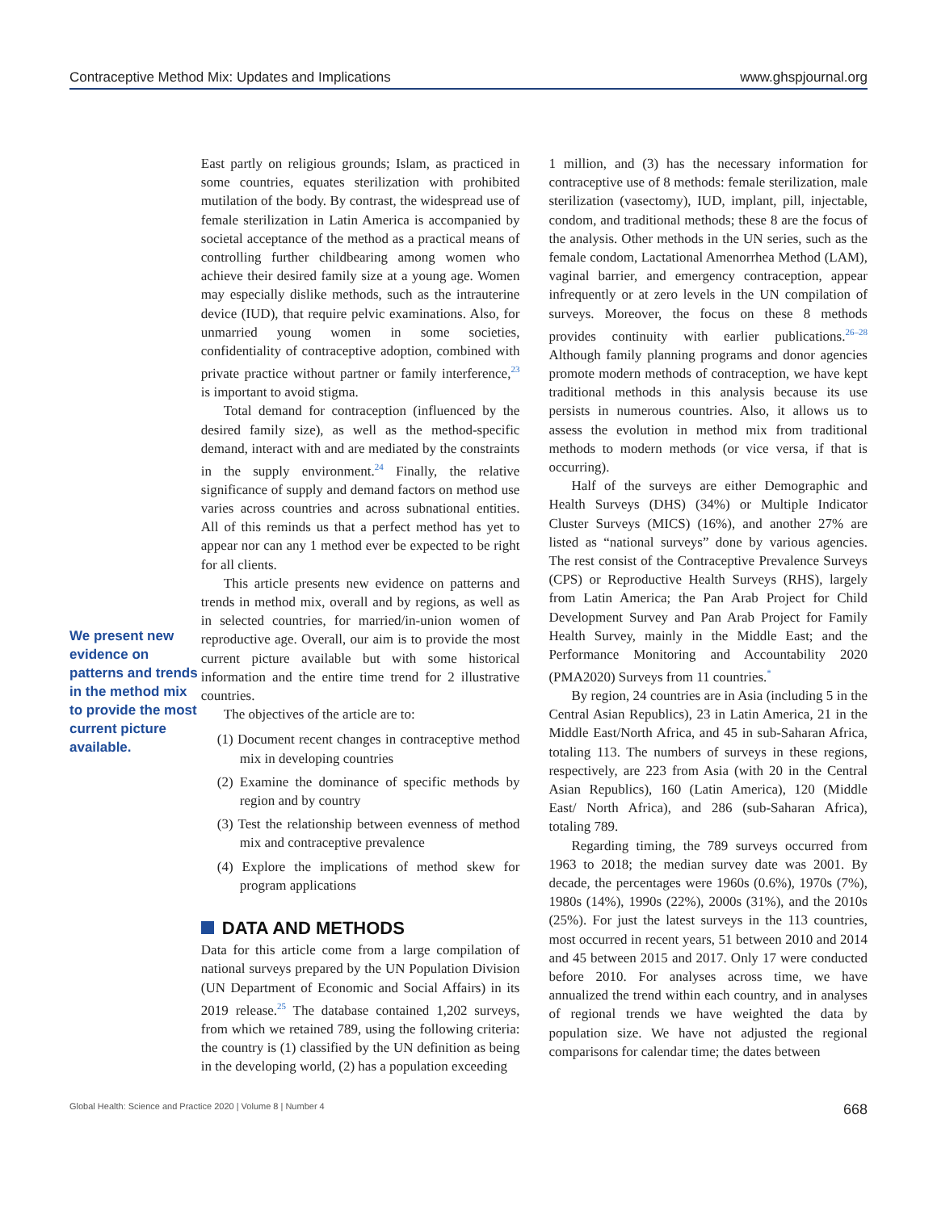Contraceptive Method Mix: Updates and Implications www.ghspjournal.org
We present new evidence on patterns and trends in the method mix to provide the most current picture available.
East partly on religious grounds; Islam, as practiced in some countries, equates sterilization with prohibited mutilation of the body. By contrast, the widespread use of female sterilization in Latin America is accompanied by societal acceptance of the method as a practical means of controlling further childbearing among women who achieve their desired family size at a young age. Women may especially dislike methods, such as the intrauterine device (IUD), that require pelvic examinations. Also, for unmarried young women in some societies, confidentiality of contraceptive adoption, combined with private practice without partner or family interference,<sup>23</sup> is important to avoid stigma.
Total demand for contraception (influenced by the desired family size), as well as the method-specific demand, interact with and are mediated by the constraints in the supply environment.<sup>24</sup> Finally, the relative significance of supply and demand factors on method use varies across countries and across subnational entities. All of this reminds us that a perfect method has yet to appear nor can any 1 method ever be expected to be right for all clients.
This article presents new evidence on patterns and trends in method mix, overall and by regions, as well as in selected countries, for married/in-union women of reproductive age. Overall, our aim is to provide the most current picture available but with some historical information and the entire time trend for 2 illustrative countries.
The objectives of the article are to:
(1) Document recent changes in contraceptive method mix in developing countries
(2) Examine the dominance of specific methods by region and by country
(3) Test the relationship between evenness of method mix and contraceptive prevalence
(4) Explore the implications of method skew for program applications
DATA AND METHODS
Data for this article come from a large compilation of national surveys prepared by the UN Population Division (UN Department of Economic and Social Affairs) in its 2019 release.<sup>25</sup> The database contained 1,202 surveys, from which we retained 789, using the following criteria: the country is (1) classified by the UN definition as being in the developing world, (2) has a population exceeding
1 million, and (3) has the necessary information for contraceptive use of 8 methods: female sterilization, male sterilization (vasectomy), IUD, implant, pill, injectable, condom, and traditional methods; these 8 are the focus of the analysis. Other methods in the UN series, such as the female condom, Lactational Amenorrhea Method (LAM), vaginal barrier, and emergency contraception, appear infrequently or at zero levels in the UN compilation of surveys. Moreover, the focus on these 8 methods provides continuity with earlier publications.<sup>26–28</sup> Although family planning programs and donor agencies promote modern methods of contraception, we have kept traditional methods in this analysis because its use persists in numerous countries. Also, it allows us to assess the evolution in method mix from traditional methods to modern methods (or vice versa, if that is occurring).
Half of the surveys are either Demographic and Health Surveys (DHS) (34%) or Multiple Indicator Cluster Surveys (MICS) (16%), and another 27% are listed as “national surveys” done by various agencies. The rest consist of the Contraceptive Prevalence Surveys (CPS) or Reproductive Health Surveys (RHS), largely from Latin America; the Pan Arab Project for Child Development Survey and Pan Arab Project for Family Health Survey, mainly in the Middle East; and the Performance Monitoring and Accountability 2020 (PMA2020) Surveys from 11 countries.<sup>*</sup>
By region, 24 countries are in Asia (including 5 in the Central Asian Republics), 23 in Latin America, 21 in the Middle East/North Africa, and 45 in sub-Saharan Africa, totaling 113. The numbers of surveys in these regions, respectively, are 223 from Asia (with 20 in the Central Asian Republics), 160 (Latin America), 120 (Middle East/ North Africa), and 286 (sub-Saharan Africa), totaling 789.
Regarding timing, the 789 surveys occurred from 1963 to 2018; the median survey date was 2001. By decade, the percentages were 1960s (0.6%), 1970s (7%), 1980s (14%), 1990s (22%), 2000s (31%), and the 2010s (25%). For just the latest surveys in the 113 countries, most occurred in recent years, 51 between 2010 and 2014 and 45 between 2015 and 2017. Only 17 were conducted before 2010. For analyses across time, we have annualized the trend within each country, and in analyses of regional trends we have weighted the data by population size. We have not adjusted the regional comparisons for calendar time; the dates between
Global Health: Science and Practice 2020 | Volume 8 | Number 4 668